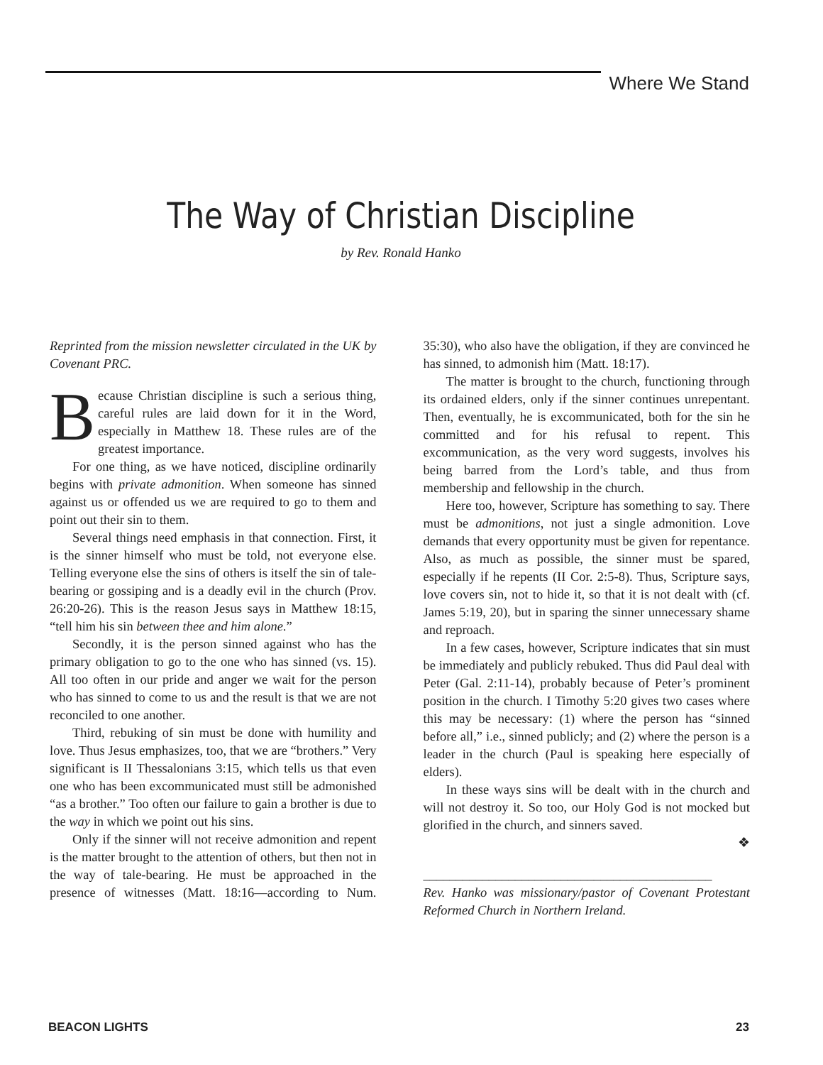Where We Stand
The Way of Christian Discipline
by Rev. Ronald Hanko
Reprinted from the mission newsletter circulated in the UK by Covenant PRC.
Because Christian discipline is such a serious thing, careful rules are laid down for it in the Word, especially in Matthew 18. These rules are of the greatest importance.
For one thing, as we have noticed, discipline ordinarily begins with private admonition. When someone has sinned against us or offended us we are required to go to them and point out their sin to them.
Several things need emphasis in that connection. First, it is the sinner himself who must be told, not everyone else. Telling everyone else the sins of others is itself the sin of tale-bearing or gossiping and is a deadly evil in the church (Prov. 26:20-26). This is the reason Jesus says in Matthew 18:15, “tell him his sin between thee and him alone.”
Secondly, it is the person sinned against who has the primary obligation to go to the one who has sinned (vs. 15). All too often in our pride and anger we wait for the person who has sinned to come to us and the result is that we are not reconciled to one another.
Third, rebuking of sin must be done with humility and love. Thus Jesus emphasizes, too, that we are “brothers.” Very significant is II Thessalonians 3:15, which tells us that even one who has been excommunicated must still be admonished “as a brother.” Too often our failure to gain a brother is due to the way in which we point out his sins.
Only if the sinner will not receive admonition and repent is the matter brought to the attention of others, but then not in the way of tale-bearing. He must be approached in the presence of witnesses (Matt. 18:16—according to Num. 35:30), who also have the obligation, if they are convinced he has sinned, to admonish him (Matt. 18:17).
The matter is brought to the church, functioning through its ordained elders, only if the sinner continues unrepentant. Then, eventually, he is excommunicated, both for the sin he committed and for his refusal to repent. This excommunication, as the very word suggests, involves his being barred from the Lord’s table, and thus from membership and fellowship in the church.
Here too, however, Scripture has something to say. There must be admonitions, not just a single admonition. Love demands that every opportunity must be given for repentance. Also, as much as possible, the sinner must be spared, especially if he repents (II Cor. 2:5-8). Thus, Scripture says, love covers sin, not to hide it, so that it is not dealt with (cf. James 5:19, 20), but in sparing the sinner unnecessary shame and reproach.
In a few cases, however, Scripture indicates that sin must be immediately and publicly rebuked. Thus did Paul deal with Peter (Gal. 2:11-14), probably because of Peter’s prominent position in the church. I Timothy 5:20 gives two cases where this may be necessary: (1) where the person has “sinned before all,” i.e., sinned publicly; and (2) where the person is a leader in the church (Paul is speaking here especially of elders).
In these ways sins will be dealt with in the church and will not destroy it. So too, our Holy God is not mocked but glorified in the church, and sinners saved.
❖
____________________________________________
Rev. Hanko was missionary/pastor of Covenant Protestant Reformed Church in Northern Ireland.
BEACON LIGHTS 23